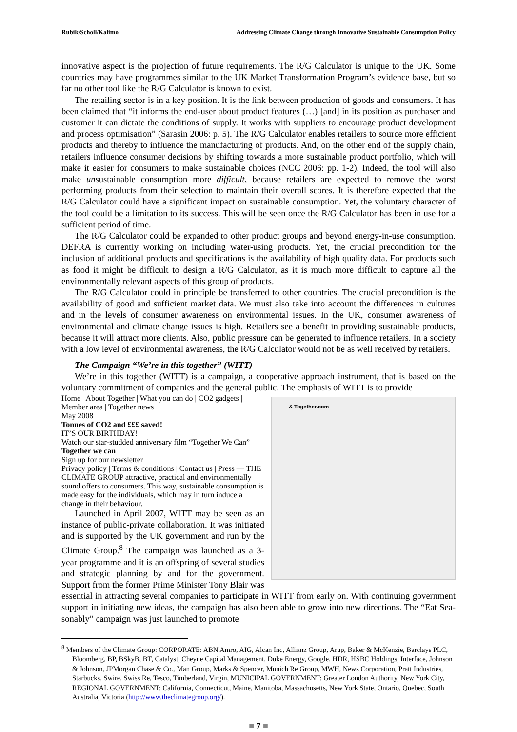Rubik/Scholl/Kalimo Addressing Climate Change through Innovative Sustainable Consumption Policy
innovative aspect is the projection of future requirements. The R/G Calculator is unique to the UK. Some countries may have programmes similar to the UK Market Transformation Program’s evidence base, but so far no other tool like the R/G Calculator is known to exist.
The retailing sector is in a key position. It is the link between production of goods and consumers. It has been claimed that “it informs the end-user about product features (…) [and] in its position as purchaser and customer it can dictate the conditions of supply. It works with suppliers to encourage product development and process optimisation” (Sarasin 2006: p. 5). The R/G Calculator enables re­tailers to source more efficient products and thereby to influence the manufacturing of products. And, on the other end of the supply chain, retailers influence consumer decisions by shifting towards a more sustainable product portfolio, which will make it easier for consumers to make sustainable choices (NCC 2006: pp. 1-2). Indeed, the tool will also make unsustainable consumption more difficult, be­cause retailers are expected to remove the worst performing products from their selection to maintain their overall scores. It is therefore expected that the R/G Calculator could have a significant impact on sustainable consumption. Yet, the voluntary character of the tool could be a limitation to its success. This will be seen once the R/G Calculator has been in use for a sufficient period of time.
The R/G Calculator could be expanded to other product groups and beyond energy-in-use con­sumption. DEFRA is currently working on including water-using products. Yet, the crucial precondi­tion for the inclusion of additional products and specifications is the availability of high quality data. For products such as food it might be difficult to design a R/G Calculator, as it is much more difficult to capture all the environmentally relevant aspects of this group of products.
The R/G Calculator could in principle be transferred to other countries. The crucial precondition is the availability of good and sufficient market data. We must also take into account the differences in cultures and in the levels of consumer awareness on environmental issues. In the UK, consumer awareness of environmental and climate change issues is high. Retailers see a benefit in providing sustainable products, because it will attract more clients. Also, public pressure can be generated to influence retailers. In a society with a low level of environmental awareness, the R/G Calculator would not be as well received by retailers.
The Campaign “We’re in this together” (WITT)
We’re in this together (WITT) is a campaign, a cooperative approach instrument, that is based on the voluntary commitment of companies and the general public. The emphasis of WITT is to provide & Together.com
Home | About Together | What you can do | CO2 gadgets | Member area | Together news
May 2008
Tonnes of CO2 and £££ saved!
IT’S OUR BIRTHDAY!
Watch our star-studded anniversary film “Together We Can”
Together we can
Sign up for our newsletter
Privacy policy | Terms & conditions | Contact us | Press — THE CLIMATE GROUP attractive, practical and environmentally sound offers to consumers. This way, sustainable con­sumption is made easy for the individuals, which may in turn induce a change in their behaviour.
Launched in April 2007, WITT may be seen as an instance of public-private collaboration. It was initiated and is supported by the UK government and run by the Climate Group.<sup>8</sup> The campaign was launched as a 3-year programme and it is an off­spring of several studies and strategic planning by and for the government. Support from the former Prime Minister Tony Blair was essential in attract­ing several companies to participate in WITT from early on. With continuing government support in initiating new ideas, the campaign has also been able to grow into new directions. The “Eat Sea­sonably” campaign was just launched to promote
<sup>8</sup> Members of the Climate Group: CORPORATE: ABN Amro, AIG, Alcan Inc, Allianz Group, Arup, Baker & McKenzie, Barclays PLC, Bloomberg, BP, BSkyB, BT, Catalyst, Cheyne Capital Management, Duke Energy, Google, HDR, HSBC Holdings, Interface, Johnson & Johnson, JPMorgan Chase & Co., Man Group, Marks & Spencer, Munich Re Group, MWH, News Corporation, Pratt Industries, Starbucks, Swire, Swiss Re, Tesco, Timberland, Virgin, MUNICIPAL GOV­ERNMENT: Greater London Authority, New York City, REGIONAL GOVERNMENT: California, Connecticut, Maine, Manitoba, Massachusetts, New York State, Ontario, Quebec, South Australia, Victoria (http://www.theclimategroup.org/).
■ 7 ■